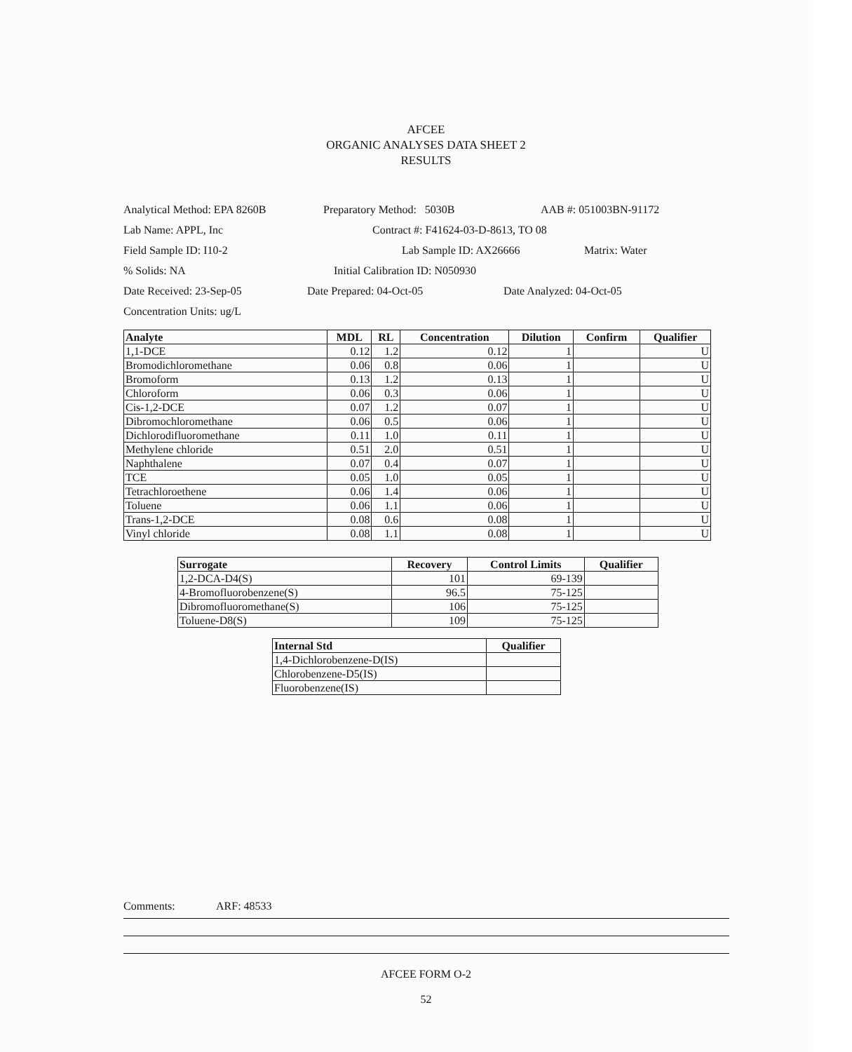AFCEE
ORGANIC ANALYSES DATA SHEET 2
RESULTS
Analytical Method: EPA 8260B Preparatory Method: 5030B AAB #: 051003BN-91172
Lab Name: APPL, Inc Contract #: F41624-03-D-8613, TO 08
Field Sample ID: I10-2 Lab Sample ID: AX26666 Matrix: Water
% Solids: NA Initial Calibration ID: N050930
Date Received: 23-Sep-05 Date Prepared: 04-Oct-05 Date Analyzed: 04-Oct-05
Concentration Units: ug/L
| Analyte | MDL | RL | Concentration | Dilution | Confirm | Qualifier |
| --- | --- | --- | --- | --- | --- | --- |
| 1,1-DCE | 0.12 | 1.2 | 0.12 | 1 | | U |
| Bromodichloromethane | 0.06 | 0.8 | 0.06 | 1 | | U |
| Bromoform | 0.13 | 1.2 | 0.13 | 1 | | U |
| Chloroform | 0.06 | 0.3 | 0.06 | 1 | | U |
| Cis-1,2-DCE | 0.07 | 1.2 | 0.07 | 1 | | U |
| Dibromochloromethane | 0.06 | 0.5 | 0.06 | 1 | | U |
| Dichlorodifluoromethane | 0.11 | 1.0 | 0.11 | 1 | | U |
| Methylene chloride | 0.51 | 2.0 | 0.51 | 1 | | U |
| Naphthalene | 0.07 | 0.4 | 0.07 | 1 | | U |
| TCE | 0.05 | 1.0 | 0.05 | 1 | | U |
| Tetrachloroethene | 0.06 | 1.4 | 0.06 | 1 | | U |
| Toluene | 0.06 | 1.1 | 0.06 | 1 | | U |
| Trans-1,2-DCE | 0.08 | 0.6 | 0.08 | 1 | | U |
| Vinyl chloride | 0.08 | 1.1 | 0.08 | 1 | | U |
| Surrogate | Recovery | Control Limits | Qualifier |
| --- | --- | --- | --- |
| 1,2-DCA-D4(S) | 101 | 69-139 | |
| 4-Bromofluorobenzene(S) | 96.5 | 75-125 | |
| Dibromofluoromethane(S) | 106 | 75-125 | |
| Toluene-D8(S) | 109 | 75-125 | |
| Internal Std | Qualifier |
| --- | --- |
| 1,4-Dichlorobenzene-D(IS) | |
| Chlorobenzene-D5(IS) | |
| Fluorobenzene(IS) | |
Comments: ARF: 48533
AFCEE FORM O-2
52